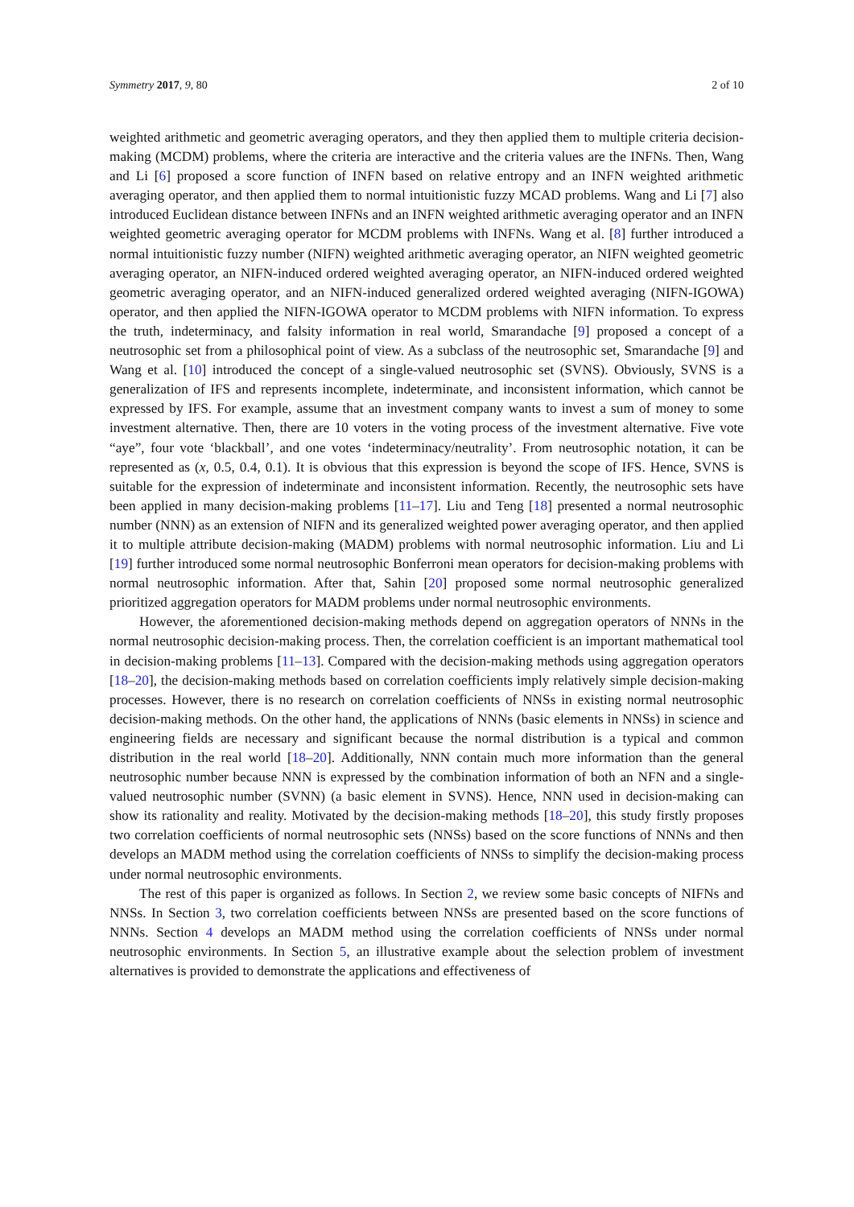Symmetry 2017, 9, 80 2 of 10
weighted arithmetic and geometric averaging operators, and they then applied them to multiple criteria decision-making (MCDM) problems, where the criteria are interactive and the criteria values are the INFNs. Then, Wang and Li [6] proposed a score function of INFN based on relative entropy and an INFN weighted arithmetic averaging operator, and then applied them to normal intuitionistic fuzzy MCAD problems. Wang and Li [7] also introduced Euclidean distance between INFNs and an INFN weighted arithmetic averaging operator and an INFN weighted geometric averaging operator for MCDM problems with INFNs. Wang et al. [8] further introduced a normal intuitionistic fuzzy number (NIFN) weighted arithmetic averaging operator, an NIFN weighted geometric averaging operator, an NIFN-induced ordered weighted averaging operator, an NIFN-induced ordered weighted geometric averaging operator, and an NIFN-induced generalized ordered weighted averaging (NIFN-IGOWA) operator, and then applied the NIFN-IGOWA operator to MCDM problems with NIFN information. To express the truth, indeterminacy, and falsity information in real world, Smarandache [9] proposed a concept of a neutrosophic set from a philosophical point of view. As a subclass of the neutrosophic set, Smarandache [9] and Wang et al. [10] introduced the concept of a single-valued neutrosophic set (SVNS). Obviously, SVNS is a generalization of IFS and represents incomplete, indeterminate, and inconsistent information, which cannot be expressed by IFS. For example, assume that an investment company wants to invest a sum of money to some investment alternative. Then, there are 10 voters in the voting process of the investment alternative. Five vote “aye”, four vote ‘blackball’, and one votes ‘indeterminacy/neutrality’. From neutrosophic notation, it can be represented as (x, 0.5, 0.4, 0.1). It is obvious that this expression is beyond the scope of IFS. Hence, SVNS is suitable for the expression of indeterminate and inconsistent information. Recently, the neutrosophic sets have been applied in many decision-making problems [11–17]. Liu and Teng [18] presented a normal neutrosophic number (NNN) as an extension of NIFN and its generalized weighted power averaging operator, and then applied it to multiple attribute decision-making (MADM) problems with normal neutrosophic information. Liu and Li [19] further introduced some normal neutrosophic Bonferroni mean operators for decision-making problems with normal neutrosophic information. After that, Sahin [20] proposed some normal neutrosophic generalized prioritized aggregation operators for MADM problems under normal neutrosophic environments.
However, the aforementioned decision-making methods depend on aggregation operators of NNNs in the normal neutrosophic decision-making process. Then, the correlation coefficient is an important mathematical tool in decision-making problems [11–13]. Compared with the decision-making methods using aggregation operators [18–20], the decision-making methods based on correlation coefficients imply relatively simple decision-making processes. However, there is no research on correlation coefficients of NNSs in existing normal neutrosophic decision-making methods. On the other hand, the applications of NNNs (basic elements in NNSs) in science and engineering fields are necessary and significant because the normal distribution is a typical and common distribution in the real world [18–20]. Additionally, NNN contain much more information than the general neutrosophic number because NNN is expressed by the combination information of both an NFN and a single-valued neutrosophic number (SVNN) (a basic element in SVNS). Hence, NNN used in decision-making can show its rationality and reality. Motivated by the decision-making methods [18–20], this study firstly proposes two correlation coefficients of normal neutrosophic sets (NNSs) based on the score functions of NNNs and then develops an MADM method using the correlation coefficients of NNSs to simplify the decision-making process under normal neutrosophic environments.
The rest of this paper is organized as follows. In Section 2, we review some basic concepts of NIFNs and NNSs. In Section 3, two correlation coefficients between NNSs are presented based on the score functions of NNNs. Section 4 develops an MADM method using the correlation coefficients of NNSs under normal neutrosophic environments. In Section 5, an illustrative example about the selection problem of investment alternatives is provided to demonstrate the applications and effectiveness of